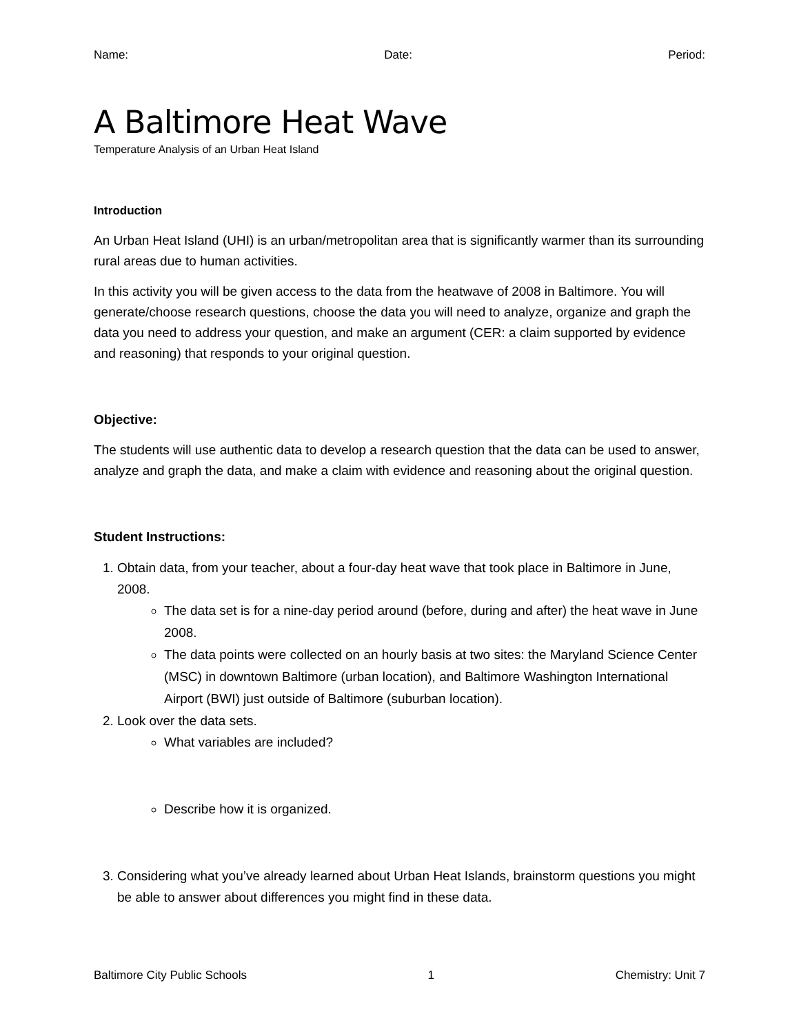Name: Date: Period:
A Baltimore Heat Wave
Temperature Analysis of an Urban Heat Island
Introduction
An Urban Heat Island (UHI) is an urban/metropolitan area that is significantly warmer than its surrounding rural areas due to human activities.
In this activity you will be given access to the data from the heatwave of 2008 in Baltimore. You will generate/choose research questions, choose the data you will need to analyze, organize and graph the data you need to address your question, and make an argument (CER: a claim supported by evidence and reasoning) that responds to your original question.
Objective:
The students will use authentic data to develop a research question that the data can be used to answer, analyze and graph the data, and make a claim with evidence and reasoning about the original question.
Student Instructions:
1. Obtain data, from your teacher, about a four-day heat wave that took place in Baltimore in June, 2008.
The data set is for a nine-day period around (before, during and after) the heat wave in June 2008.
The data points were collected on an hourly basis at two sites: the Maryland Science Center (MSC) in downtown Baltimore (urban location), and Baltimore Washington International Airport (BWI) just outside of Baltimore (suburban location).
2. Look over the data sets.
What variables are included?
Describe how it is organized.
3. Considering what you’ve already learned about Urban Heat Islands, brainstorm questions you might be able to answer about differences you might find in these data.
Baltimore City Public Schools 1 Chemistry: Unit 7